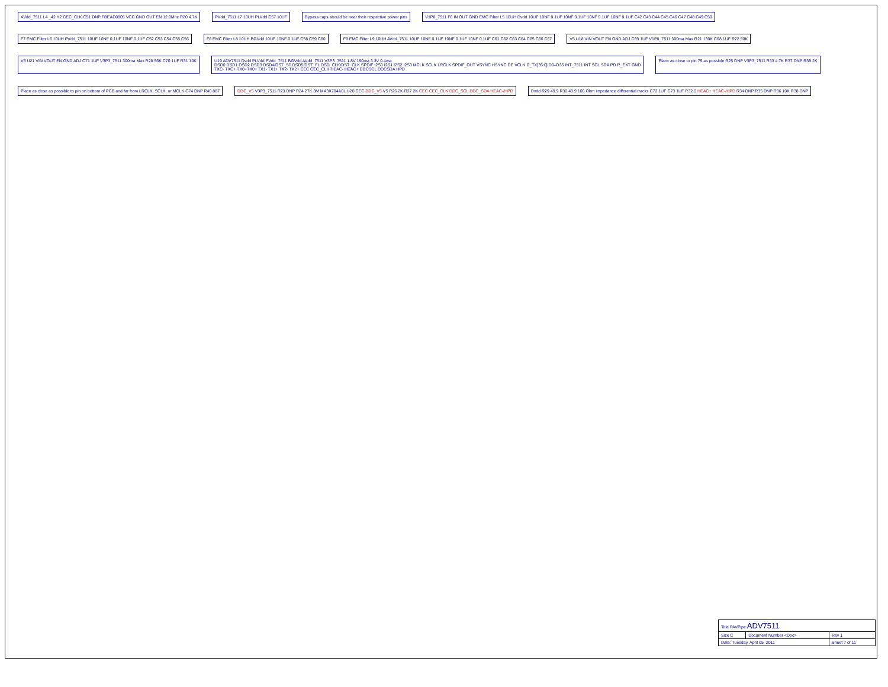AVdd_7511 L4 _42 Y2 CEC_CLK C51 DNP FBEAD0805 VCC GND OUT EN 12.0Mhz R20 4.7K
PVdd_7511 L7 10UH PLVdd C57 10UF
Bypass caps should be near their respective power pins
V1P8_7511 F6 IN OUT GND EMC Filter L5 10UH Dvdd 10UF 10NF 0.1UF 10NF 0.1UF 10NF 0.1UF 10NF 0.1UF C42 C43 C44 C45 C46 C47 C48 C49 C50
F7 EMC Filter L6 10UH PVdd_7511 10UF 10NF 0.1UF 10NF 0.1UF C52 C53 C54 C55 C56
F8 EMC Filter L8 10UH BGVdd 10UF 10NF 0.1UF C58 C59 C60
F9 EMC Filter L9 10UH AVdd_7511 10UF 10NF 0.1UF 10NF 0.1UF 10NF 0.1UF C61 C62 C63 C64 C65 C66 C67
V5 U18 VIN VOUT EN GND ADJ C69 1UF V1P8_7511 300ma Max R21 130K C68 1UF R22 50K
V5 U21 VIN VOUT EN GND ADJ C71 1UF V3P3_7511 300ma Max R28 56K C70 1UF R31 10K
U19 ADV7511 Dvdd PLVdd PVdd_7511 BGVdd AVdd_7511 V3P3_7511 1.8V 190ma 3.3V 0.4ma
DSD0 DSD1 DSD2 DSD3 DSD4/DST_ST DSD5/DST_FL DSD_CLK/DST_CLK SPDIF I2S0 I2S1 I2S2 I2S3 MCLK SCLK LRCLK SPDIF_OUT VSYNC HSYNC DE VCLK D_TX[35:0] D0–D35 INT_7511 INT SCL SDA PD R_EXT GND
TXC- TXC+ TX0- TX0+ TX1- TX1+ TX2- TX2+ CEC CEC_CLK HEAC- HEAC+ DDCSCL DDCSDA HPD
Place as close to pin 79 as possible R25 DNP V3P3_7511 R33 4.7K R37 DNP R39 2K
Place as close as possible to pin on bottom of PCB and far from LRCLK, SCLK, or MCLK C74 DNP R40 887
DDC_V5 V3P3_7511 R23 DNP R24 27K 3M MA3X704A0L U20 CEC DDC_V5 V5 R26 2K R27 2K CEC CEC_CLK DDC_SCL DDC_SDA HEAC-/HPD
Dvdd R29 49.9 R30 49.9 100 Ohm impedance differential tracks C72 1UF C73 1UF R32 0 HEAC+ HEAC-/HPD R34 DNP R35 DNP R36 10K R38 DNP
| Title PAVPipe ADV7511 | | |
| Size C | Document Number <Doc> | Rev 1 |
| Date: Tuesday, April 05, 2011 | | Sheet 7 of 11 |